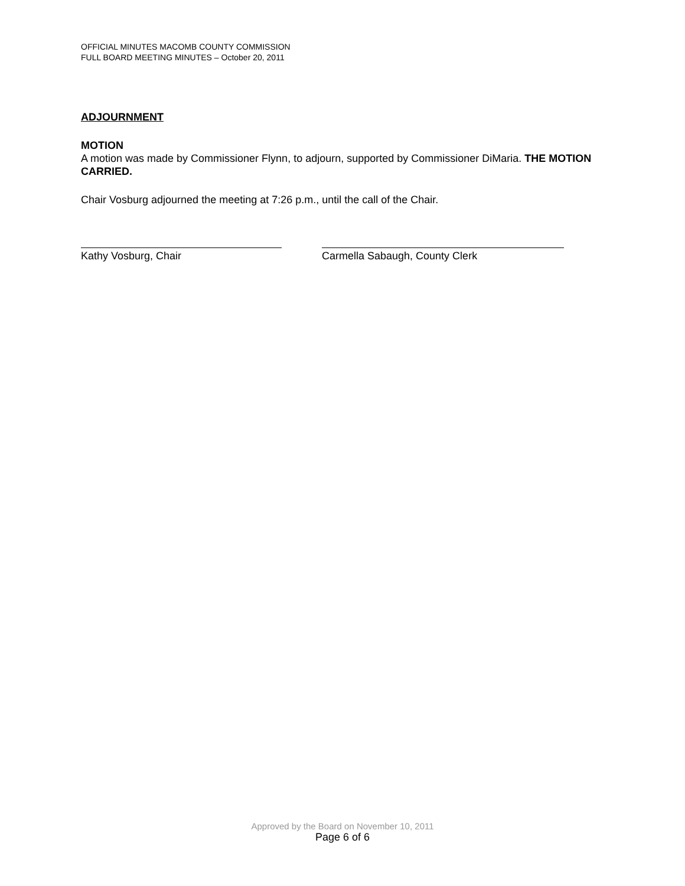OFFICIAL MINUTES MACOMB COUNTY COMMISSION
FULL BOARD MEETING MINUTES – October 20, 2011
ADJOURNMENT
MOTION
A motion was made by Commissioner Flynn, to adjourn, supported by Commissioner DiMaria. THE MOTION CARRIED.
Chair Vosburg adjourned the meeting at 7:26 p.m., until the call of the Chair.
Kathy Vosburg, Chair Carmella Sabaugh, County Clerk
Approved by the Board on November 10, 2011
Page 6 of 6